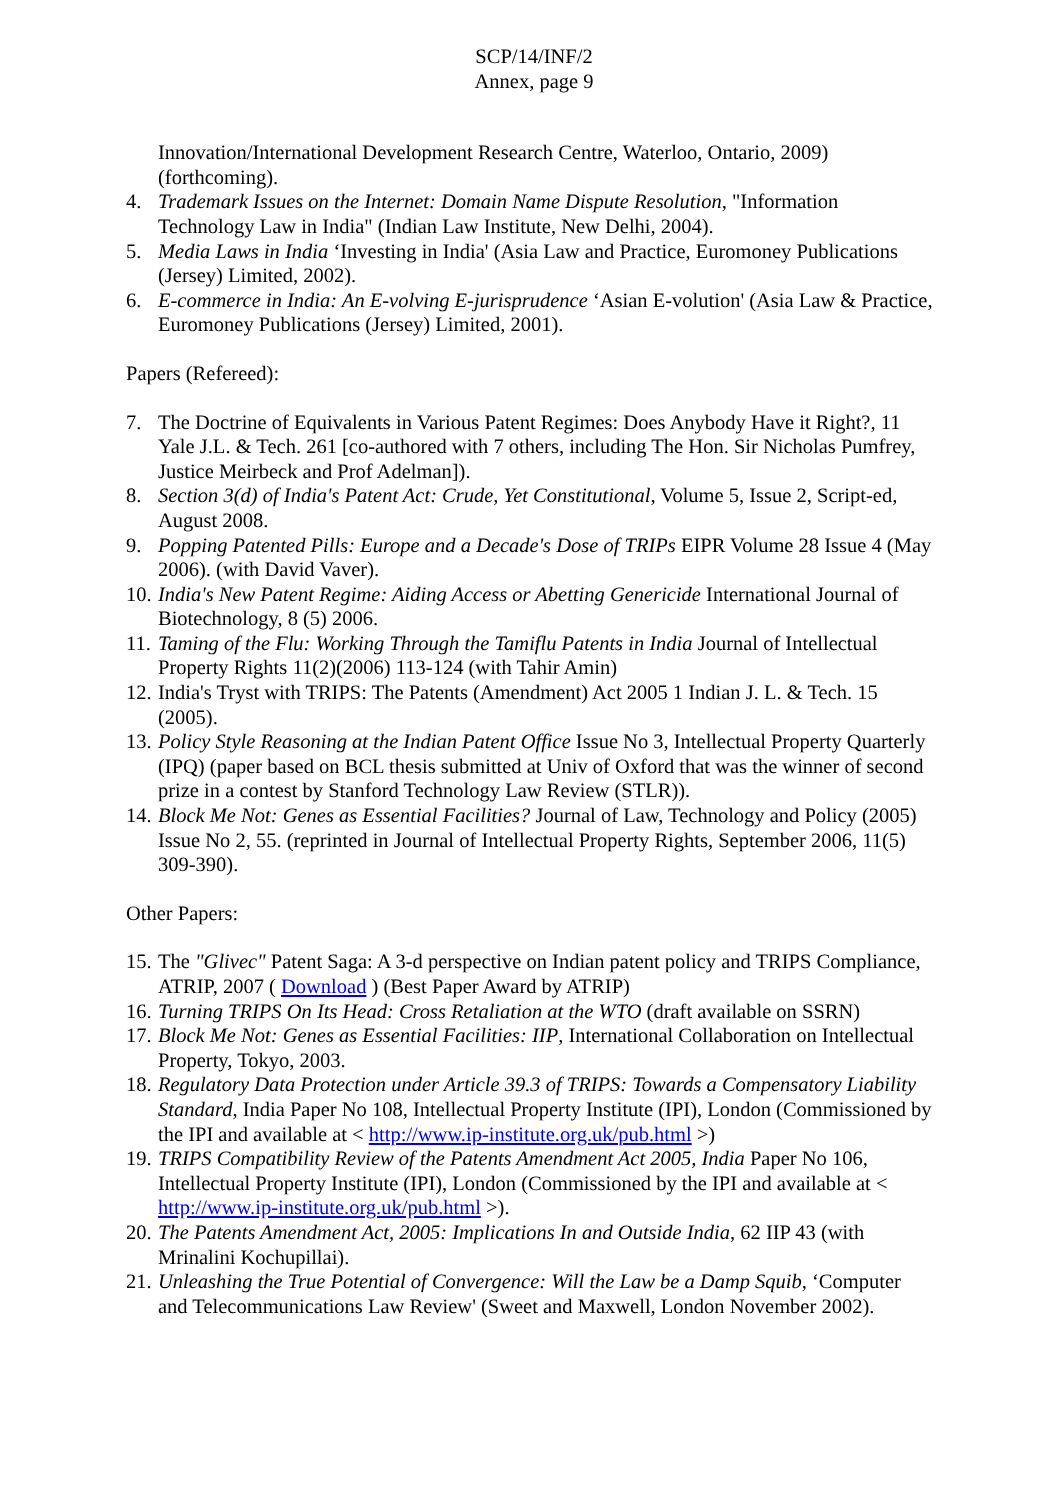SCP/14/INF/2
Annex, page 9
Innovation/International Development Research Centre, Waterloo, Ontario, 2009) (forthcoming).
4. Trademark Issues on the Internet: Domain Name Dispute Resolution, "Information Technology Law in India" (Indian Law Institute, New Delhi, 2004).
5. Media Laws in India ‘Investing in India' (Asia Law and Practice, Euromoney Publications (Jersey) Limited, 2002).
6. E-commerce in India: An E-volving E-jurisprudence ‘Asian E-volution' (Asia Law & Practice, Euromoney Publications (Jersey) Limited, 2001).
Papers (Refereed):
7. The Doctrine of Equivalents in Various Patent Regimes: Does Anybody Have it Right?, 11 Yale J.L. & Tech. 261 [co-authored with 7 others, including The Hon. Sir Nicholas Pumfrey, Justice Meirbeck and Prof Adelman]).
8. Section 3(d) of India's Patent Act: Crude, Yet Constitutional, Volume 5, Issue 2, Script-ed, August 2008.
9. Popping Patented Pills: Europe and a Decade's Dose of TRIPs EIPR Volume 28 Issue 4 (May 2006). (with David Vaver).
10. India's New Patent Regime: Aiding Access or Abetting Genericide International Journal of Biotechnology, 8 (5) 2006.
11. Taming of the Flu: Working Through the Tamiflu Patents in India Journal of Intellectual Property Rights 11(2)(2006) 113-124 (with Tahir Amin)
12. India's Tryst with TRIPS: The Patents (Amendment) Act 2005 1 Indian J. L. & Tech. 15 (2005).
13. Policy Style Reasoning at the Indian Patent Office Issue No 3, Intellectual Property Quarterly (IPQ) (paper based on BCL thesis submitted at Univ of Oxford that was the winner of second prize in a contest by Stanford Technology Law Review (STLR)).
14. Block Me Not: Genes as Essential Facilities? Journal of Law, Technology and Policy (2005) Issue No 2, 55. (reprinted in Journal of Intellectual Property Rights, September 2006, 11(5) 309-390).
Other Papers:
15. The "Glivec" Patent Saga: A 3-d perspective on Indian patent policy and TRIPS Compliance, ATRIP, 2007 ( Download ) (Best Paper Award by ATRIP)
16. Turning TRIPS On Its Head: Cross Retaliation at the WTO (draft available on SSRN)
17. Block Me Not: Genes as Essential Facilities: IIP, International Collaboration on Intellectual Property, Tokyo, 2003.
18. Regulatory Data Protection under Article 39.3 of TRIPS: Towards a Compensatory Liability Standard, India Paper No 108, Intellectual Property Institute (IPI), London (Commissioned by the IPI and available at < http://www.ip-institute.org.uk/pub.html >)
19. TRIPS Compatibility Review of the Patents Amendment Act 2005, India Paper No 106, Intellectual Property Institute (IPI), London (Commissioned by the IPI and available at < http://www.ip-institute.org.uk/pub.html >).
20. The Patents Amendment Act, 2005: Implications In and Outside India, 62 IIP 43 (with Mrinalini Kochupillai).
21. Unleashing the True Potential of Convergence: Will the Law be a Damp Squib, ‘Computer and Telecommunications Law Review' (Sweet and Maxwell, London November 2002).